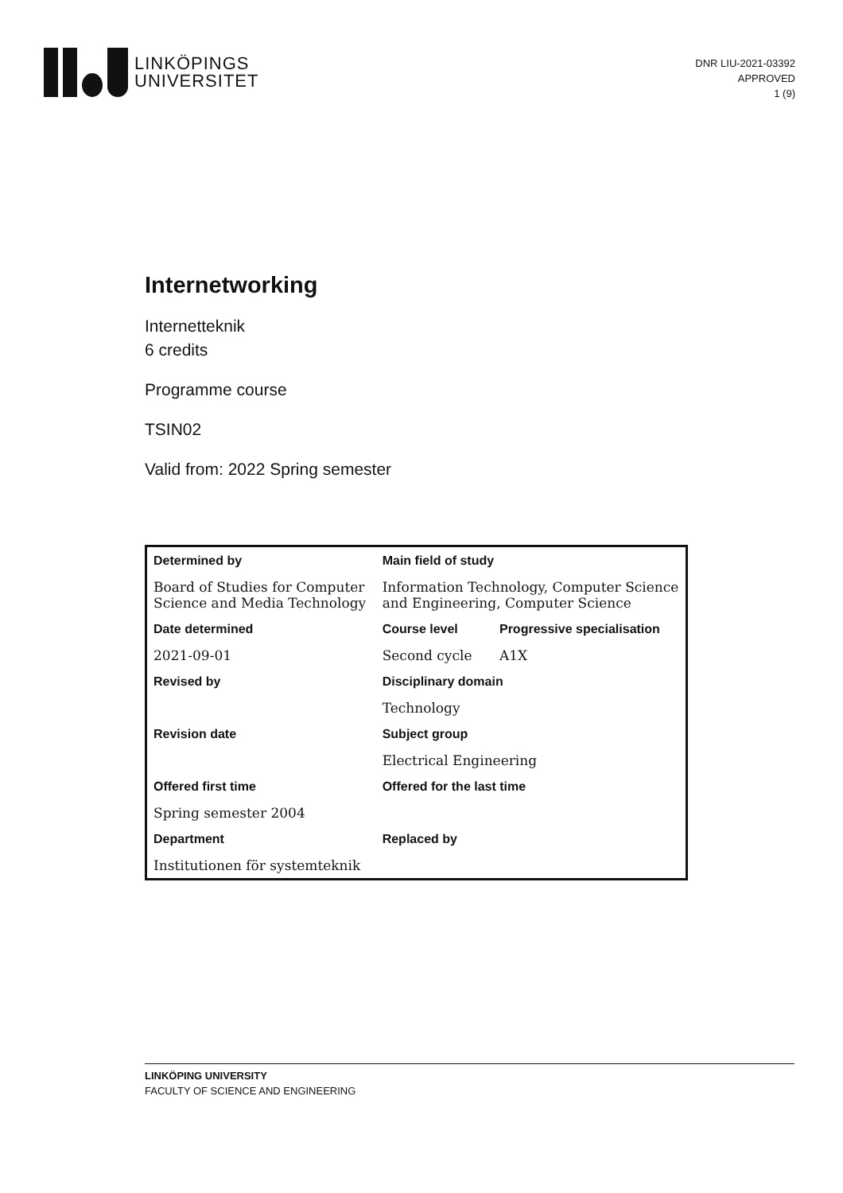LINKÖPINGS
UNIVERSITET
DNR LIU-2021-03392
APPROVED
1 (9)
Internetworking
Internetteknik
6 credits
Programme course
TSIN02
Valid from: 2022 Spring semester
| Determined by | Main field of study | |
| --- | --- | --- |
| Board of Studies for Computer Science and Media Technology | Information Technology, Computer Science and Engineering, Computer Science | |
| Date determined | Course level | Progressive specialisation |
| 2021-09-01 | Second cycle | A1X |
| Revised by | Disciplinary domain | |
| | Technology | |
| Revision date | Subject group | |
| | Electrical Engineering | |
| Offered first time | Offered for the last time | |
| Spring semester 2004 | | |
| Department | Replaced by | |
| Institutionen för systemteknik | | |
LINKÖPING UNIVERSITY
FACULTY OF SCIENCE AND ENGINEERING